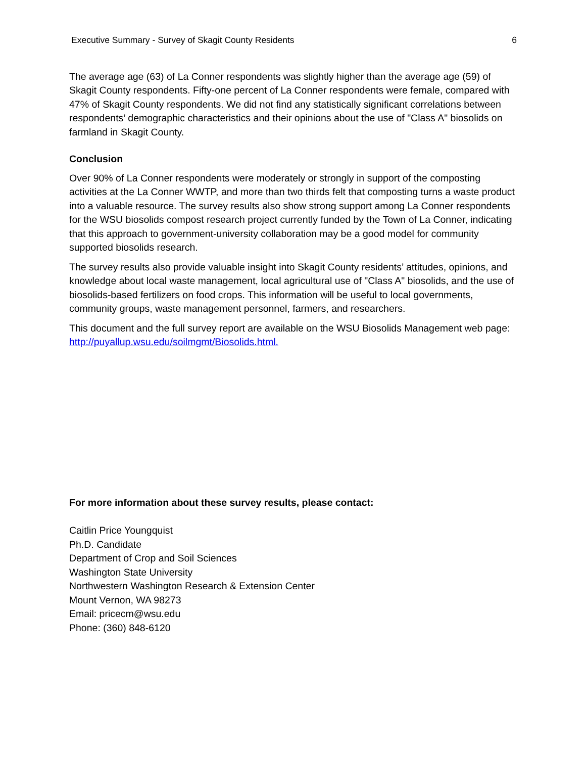Executive Summary - Survey of Skagit County Residents 6
The average age (63) of La Conner respondents was slightly higher than the average age (59) of Skagit County respondents. Fifty-one percent of La Conner respondents were female, compared with 47% of Skagit County respondents. We did not find any statistically significant correlations between respondents’ demographic characteristics and their opinions about the use of "Class A" biosolids on farmland in Skagit County.
Conclusion
Over 90% of La Conner respondents were moderately or strongly in support of the composting activities at the La Conner WWTP, and more than two thirds felt that composting turns a waste product into a valuable resource. The survey results also show strong support among La Conner respondents for the WSU biosolids compost research project currently funded by the Town of La Conner, indicating that this approach to government-university collaboration may be a good model for community supported biosolids research.
The survey results also provide valuable insight into Skagit County residents’ attitudes, opinions, and knowledge about local waste management, local agricultural use of "Class A" biosolids, and the use of biosolids-based fertilizers on food crops. This information will be useful to local governments, community groups, waste management personnel, farmers, and researchers.
This document and the full survey report are available on the WSU Biosolids Management web page: http://puyallup.wsu.edu/soilmgmt/Biosolids.html.
For more information about these survey results, please contact:
Caitlin Price Youngquist
Ph.D. Candidate
Department of Crop and Soil Sciences
Washington State University
Northwestern Washington Research & Extension Center
Mount Vernon, WA 98273
Email: pricecm@wsu.edu
Phone: (360) 848-6120